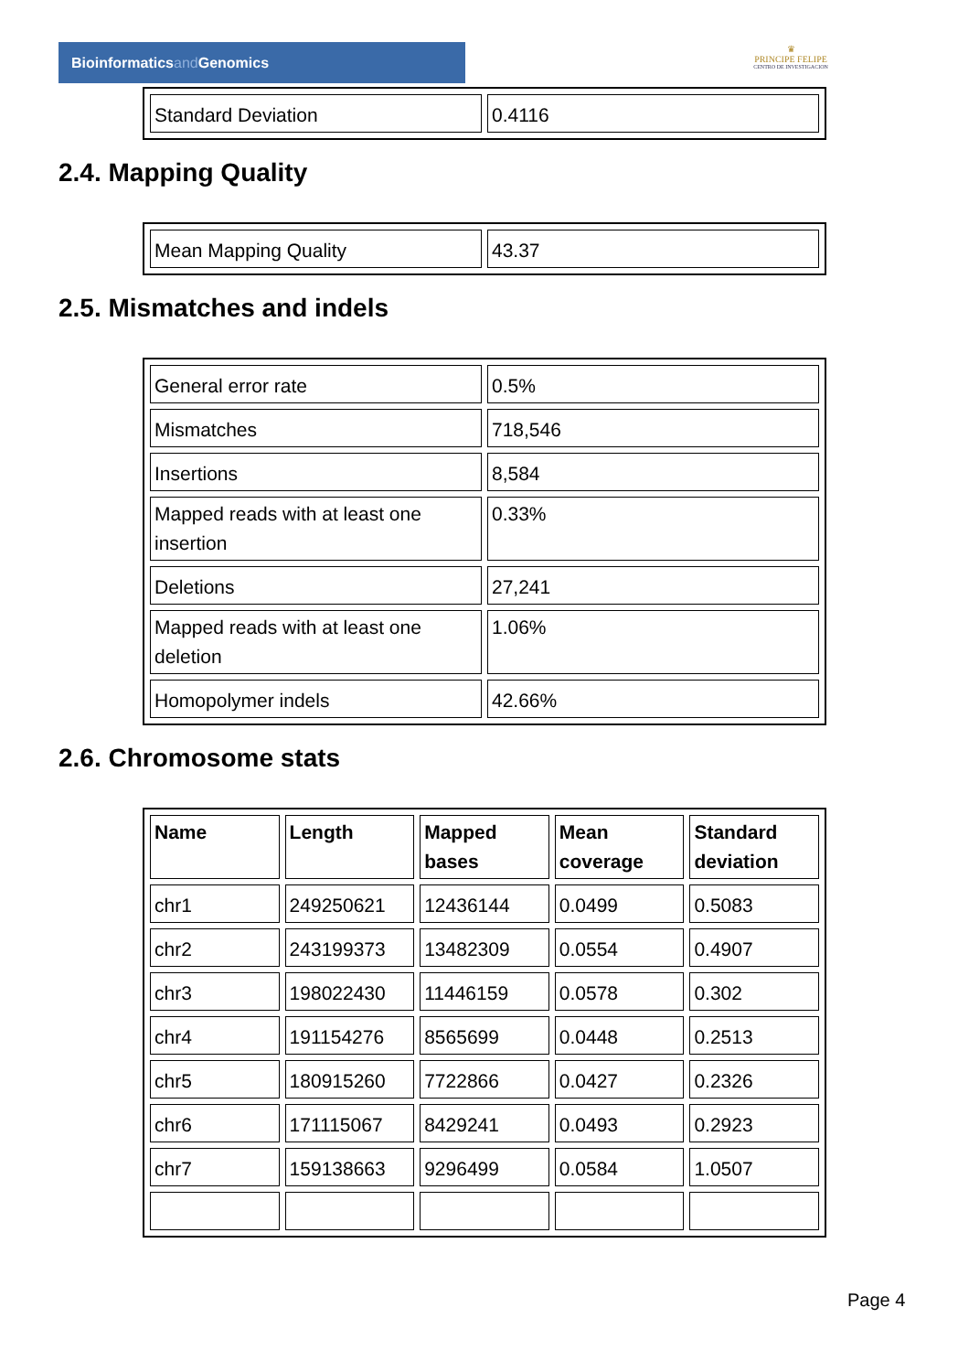Bioinformaticsand Genomics
♛
PRINCIPE FELIPE
CENTRO DE INVESTIGACION
| Standard Deviation | 0.4116 |
2.4. Mapping Quality
| Mean Mapping Quality | 43.37 |
2.5. Mismatches and indels
| General error rate | 0.5% |
| Mismatches | 718,546 |
| Insertions | 8,584 |
| Mapped reads with at least one insertion | 0.33% |
| Deletions | 27,241 |
| Mapped reads with at least one deletion | 1.06% |
| Homopolymer indels | 42.66% |
2.6. Chromosome stats
| Name | Length | Mapped bases | Mean coverage | Standard deviation |
| --- | --- | --- | --- | --- |
| chr1 | 249250621 | 12436144 | 0.0499 | 0.5083 |
| chr2 | 243199373 | 13482309 | 0.0554 | 0.4907 |
| chr3 | 198022430 | 11446159 | 0.0578 | 0.302 |
| chr4 | 191154276 | 8565699 | 0.0448 | 0.2513 |
| chr5 | 180915260 | 7722866 | 0.0427 | 0.2326 |
| chr6 | 171115067 | 8429241 | 0.0493 | 0.2923 |
| chr7 | 159138663 | 9296499 | 0.0584 | 1.0507 |
Page 4